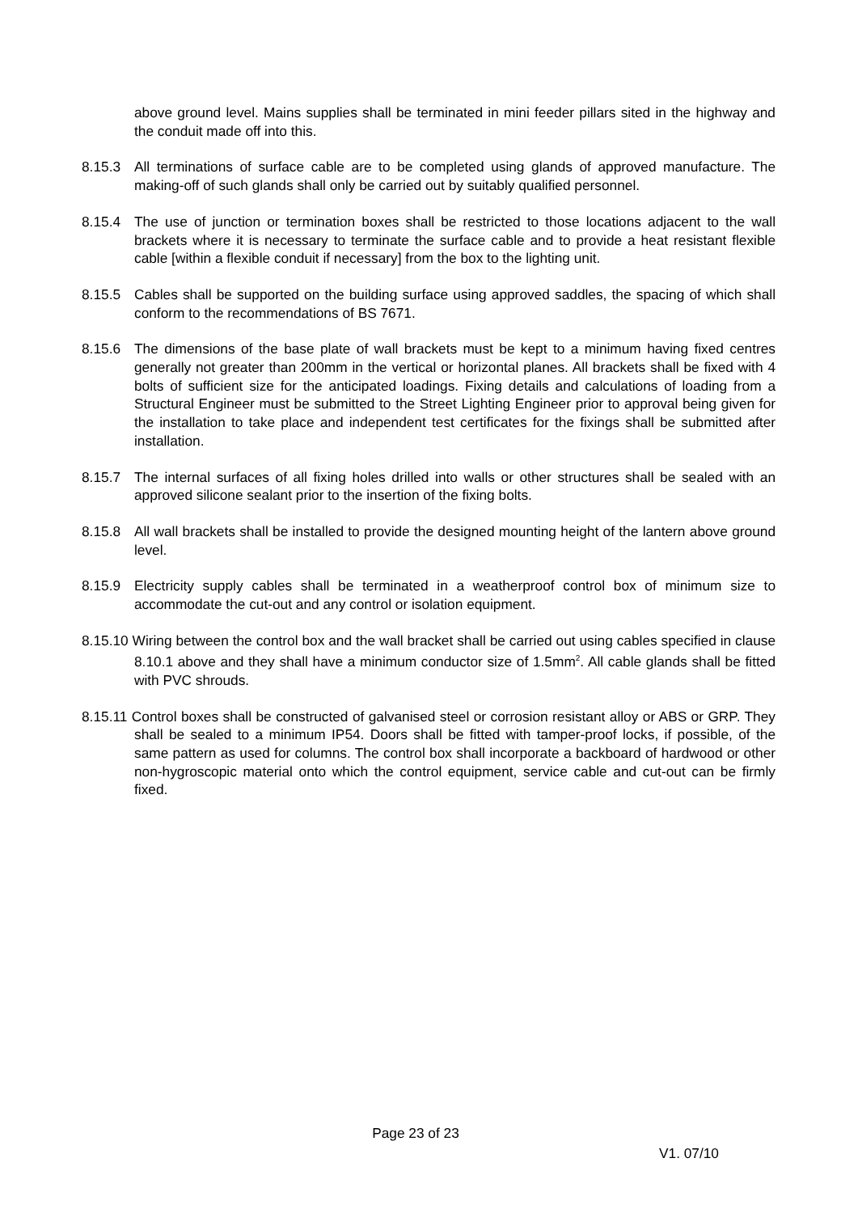above ground level. Mains supplies shall be terminated in mini feeder pillars sited in the highway and the conduit made off into this.
8.15.3 All terminations of surface cable are to be completed using glands of approved manufacture. The making-off of such glands shall only be carried out by suitably qualified personnel.
8.15.4 The use of junction or termination boxes shall be restricted to those locations adjacent to the wall brackets where it is necessary to terminate the surface cable and to provide a heat resistant flexible cable [within a flexible conduit if necessary] from the box to the lighting unit.
8.15.5 Cables shall be supported on the building surface using approved saddles, the spacing of which shall conform to the recommendations of BS 7671.
8.15.6 The dimensions of the base plate of wall brackets must be kept to a minimum having fixed centres generally not greater than 200mm in the vertical or horizontal planes. All brackets shall be fixed with 4 bolts of sufficient size for the anticipated loadings. Fixing details and calculations of loading from a Structural Engineer must be submitted to the Street Lighting Engineer prior to approval being given for the installation to take place and independent test certificates for the fixings shall be submitted after installation.
8.15.7 The internal surfaces of all fixing holes drilled into walls or other structures shall be sealed with an approved silicone sealant prior to the insertion of the fixing bolts.
8.15.8 All wall brackets shall be installed to provide the designed mounting height of the lantern above ground level.
8.15.9 Electricity supply cables shall be terminated in a weatherproof control box of minimum size to accommodate the cut-out and any control or isolation equipment.
8.15.10 Wiring between the control box and the wall bracket shall be carried out using cables specified in clause 8.10.1 above and they shall have a minimum conductor size of 1.5mm<sup>2</sup>. All cable glands shall be fitted with PVC shrouds.
8.15.11 Control boxes shall be constructed of galvanised steel or corrosion resistant alloy or ABS or GRP. They shall be sealed to a minimum IP54. Doors shall be fitted with tamper-proof locks, if possible, of the same pattern as used for columns. The control box shall incorporate a backboard of hardwood or other non-hygroscopic material onto which the control equipment, service cable and cut-out can be firmly fixed.
Page 23 of 23
V1. 07/10